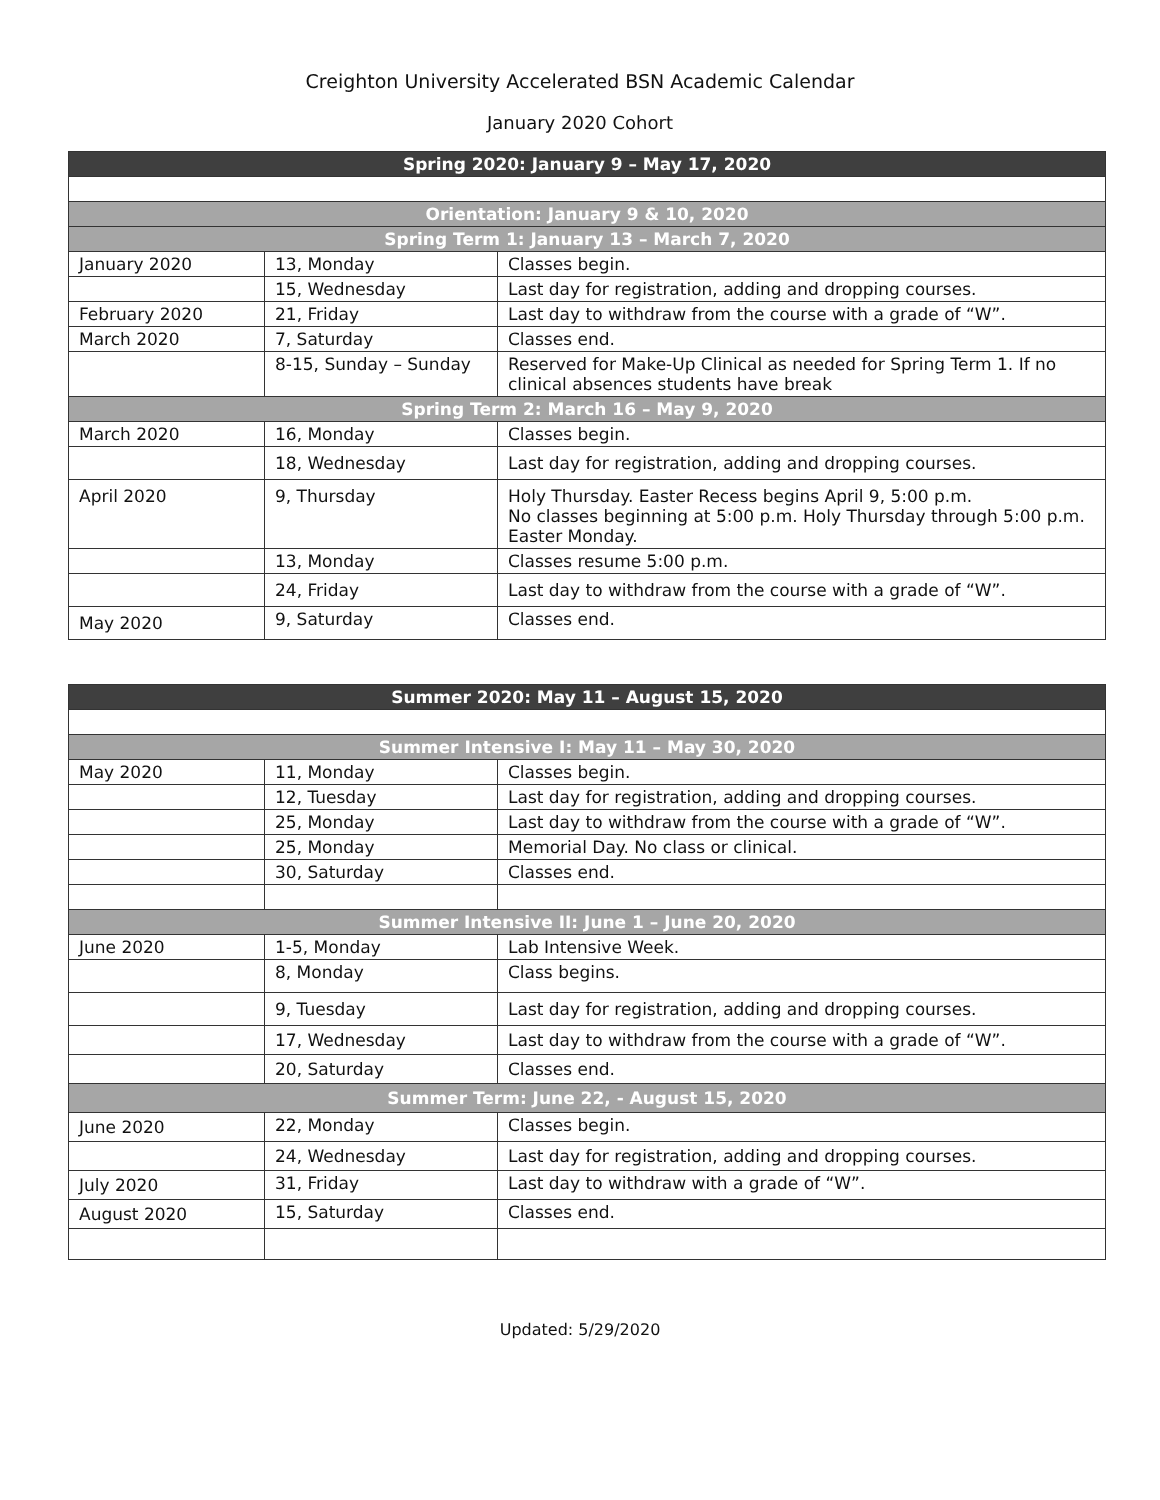Creighton University Accelerated BSN Academic Calendar
January 2020 Cohort
| Spring 2020: January 9 – May 17, 2020 | | |
| --- | --- | --- |
| Orientation: January 9 & 10, 2020 | | |
| Spring Term 1: January 13 – March 7, 2020 | | |
| January 2020 | 13, Monday | Classes begin. |
| | 15, Wednesday | Last day for registration, adding and dropping courses. |
| February 2020 | 21, Friday | Last day to withdraw from the course with a grade of “W”. |
| March 2020 | 7, Saturday | Classes end. |
| | 8-15, Sunday – Sunday | Reserved for Make-Up Clinical as needed for Spring Term 1. If no clinical absences students have break |
| Spring Term 2: March 16 – May 9, 2020 | | |
| March 2020 | 16, Monday | Classes begin. |
| | 18, Wednesday | Last day for registration, adding and dropping courses. |
| April 2020 | 9, Thursday | Holy Thursday. Easter Recess begins April 9, 5:00 p.m. No classes beginning at 5:00 p.m. Holy Thursday through 5:00 p.m. Easter Monday. |
| | 13, Monday | Classes resume 5:00 p.m. |
| | 24, Friday | Last day to withdraw from the course with a grade of “W”. |
| May 2020 | 9, Saturday | Classes end. |
| Summer 2020: May 11 – August 15, 2020 | | |
| --- | --- | --- |
| Summer Intensive I: May 11 – May 30, 2020 | | |
| May 2020 | 11, Monday | Classes begin. |
| | 12, Tuesday | Last day for registration, adding and dropping courses. |
| | 25, Monday | Last day to withdraw from the course with a grade of “W”. |
| | 25, Monday | Memorial Day. No class or clinical. |
| | 30, Saturday | Classes end. |
| Summer Intensive II: June 1 – June 20, 2020 | | |
| June 2020 | 1-5, Monday | Lab Intensive Week. |
| | 8, Monday | Class begins. |
| | 9, Tuesday | Last day for registration, adding and dropping courses. |
| | 17, Wednesday | Last day to withdraw from the course with a grade of “W”. |
| | 20, Saturday | Classes end. |
| Summer Term: June 22, - August 15, 2020 | | |
| June 2020 | 22, Monday | Classes begin. |
| | 24, Wednesday | Last day for registration, adding and dropping courses. |
| July 2020 | 31, Friday | Last day to withdraw with a grade of “W”. |
| August 2020 | 15, Saturday | Classes end. |
Updated: 5/29/2020